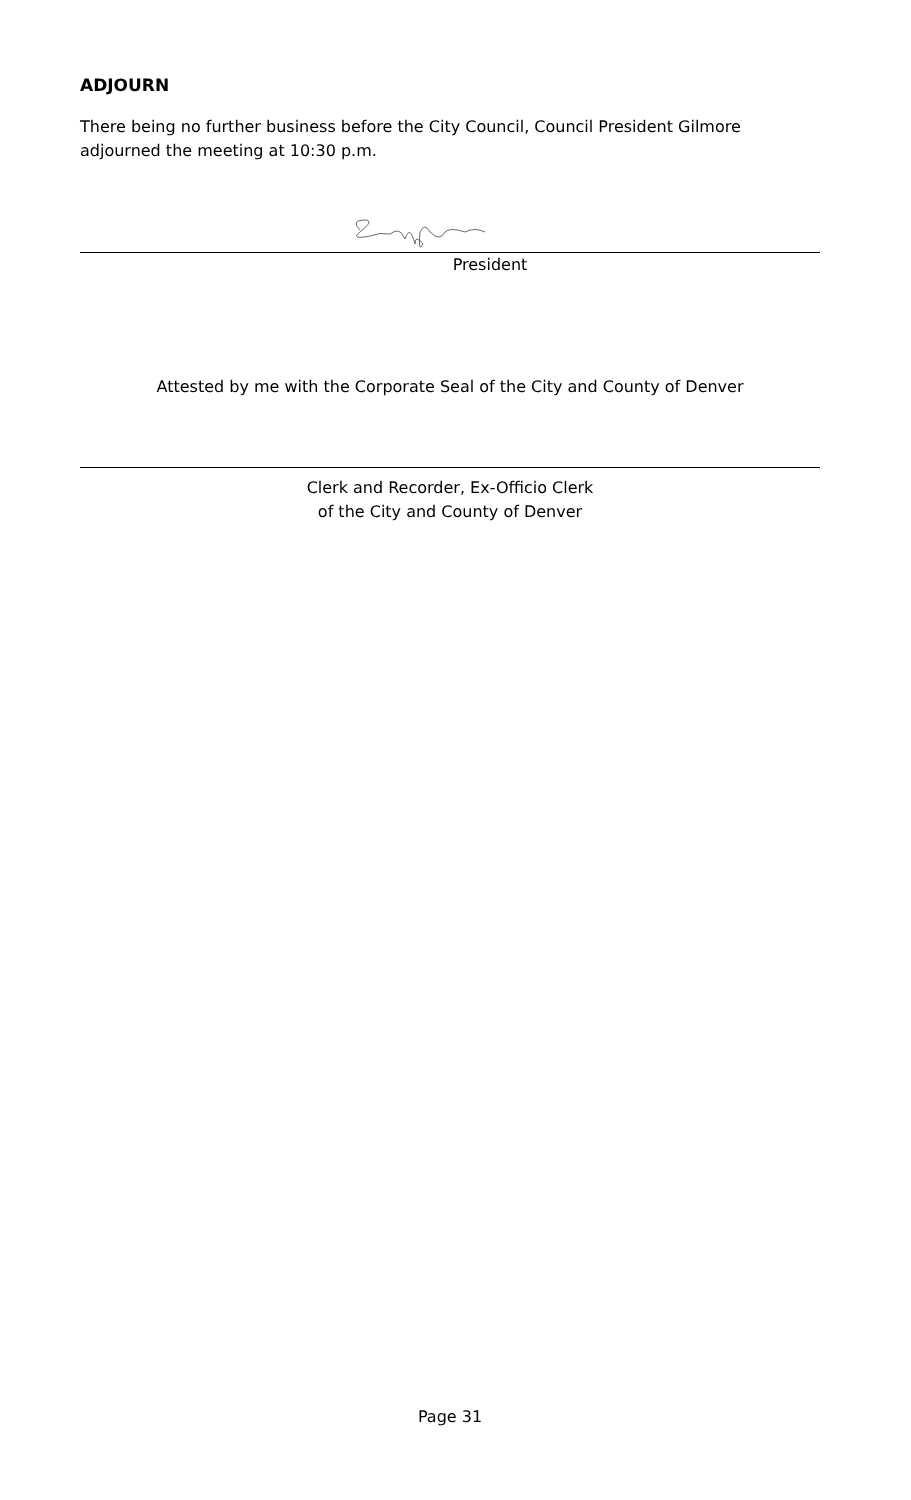ADJOURN
There being no further business before the City Council, Council President Gilmore adjourned the meeting at 10:30 p.m.
President
Attested by me with the Corporate Seal of the City and County of Denver
Clerk and Recorder, Ex-Officio Clerk
of the City and County of Denver
Page 31